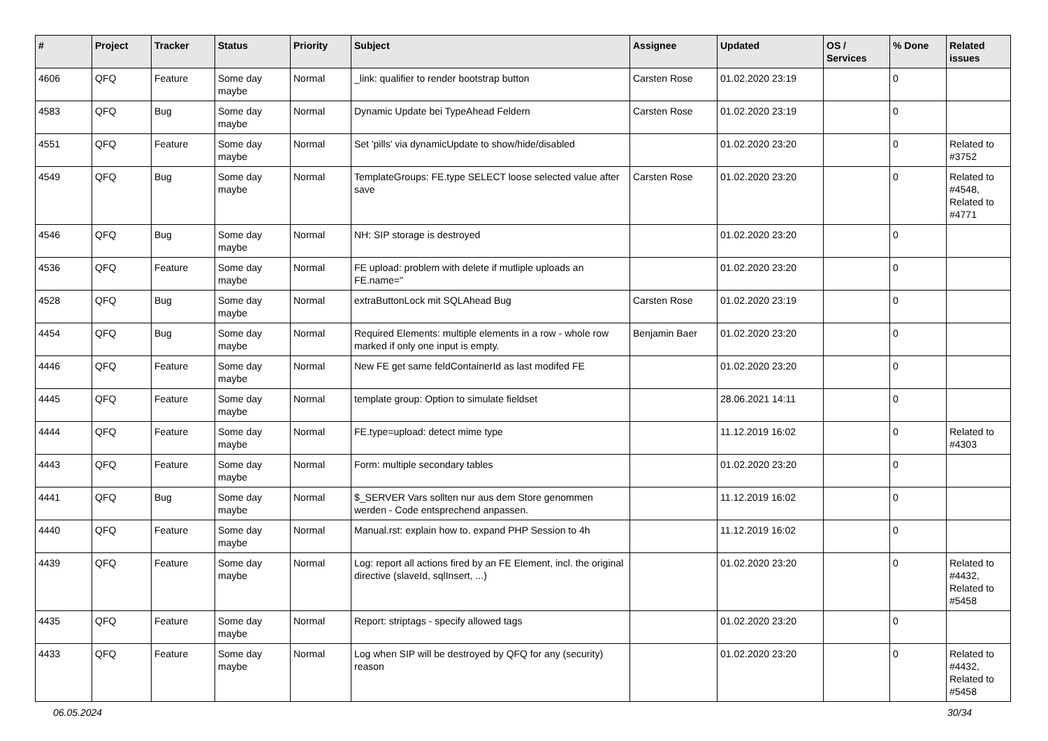| # | Project | Tracker | Status | Priority | Subject | Assignee | Updated | OS / Services | % Done | Related issues |
| --- | --- | --- | --- | --- | --- | --- | --- | --- | --- | --- |
| 4606 | QFQ | Feature | Some day maybe | Normal | _link: qualifier to render bootstrap button | Carsten Rose | 01.02.2020 23:19 | | 0 | |
| 4583 | QFQ | Bug | Some day maybe | Normal | Dynamic Update bei TypeAhead Feldern | Carsten Rose | 01.02.2020 23:19 | | 0 | |
| 4551 | QFQ | Feature | Some day maybe | Normal | Set 'pills' via dynamicUpdate to show/hide/disabled | | 01.02.2020 23:20 | | 0 | Related to #3752 |
| 4549 | QFQ | Bug | Some day maybe | Normal | TemplateGroups: FE.type SELECT loose selected value after save | Carsten Rose | 01.02.2020 23:20 | | 0 | Related to #4548, Related to #4771 |
| 4546 | QFQ | Bug | Some day maybe | Normal | NH: SIP storage is destroyed | | 01.02.2020 23:20 | | 0 | |
| 4536 | QFQ | Feature | Some day maybe | Normal | FE upload: problem with delete if mutliple uploads an FE.name=" | | 01.02.2020 23:20 | | 0 | |
| 4528 | QFQ | Bug | Some day maybe | Normal | extraButtonLock mit SQLAhead Bug | Carsten Rose | 01.02.2020 23:19 | | 0 | |
| 4454 | QFQ | Bug | Some day maybe | Normal | Required Elements: multiple elements in a row - whole row marked if only one input is empty. | Benjamin Baer | 01.02.2020 23:20 | | 0 | |
| 4446 | QFQ | Feature | Some day maybe | Normal | New FE get same feldContainerId as last modifed FE | | 01.02.2020 23:20 | | 0 | |
| 4445 | QFQ | Feature | Some day maybe | Normal | template group: Option to simulate fieldset | | 28.06.2021 14:11 | | 0 | |
| 4444 | QFQ | Feature | Some day maybe | Normal | FE.type=upload: detect mime type | | 11.12.2019 16:02 | | 0 | Related to #4303 |
| 4443 | QFQ | Feature | Some day maybe | Normal | Form: multiple secondary tables | | 01.02.2020 23:20 | | 0 | |
| 4441 | QFQ | Bug | Some day maybe | Normal | $_SERVER Vars sollten nur aus dem Store genommen werden - Code entsprechend anpassen. | | 11.12.2019 16:02 | | 0 | |
| 4440 | QFQ | Feature | Some day maybe | Normal | Manual.rst: explain how to. expand PHP Session to 4h | | 11.12.2019 16:02 | | 0 | |
| 4439 | QFQ | Feature | Some day maybe | Normal | Log: report all actions fired by an FE Element, incl. the original directive (slaveId, sqlInsert, ...) | | 01.02.2020 23:20 | | 0 | Related to #4432, Related to #5458 |
| 4435 | QFQ | Feature | Some day maybe | Normal | Report: striptags - specify allowed tags | | 01.02.2020 23:20 | | 0 | |
| 4433 | QFQ | Feature | Some day maybe | Normal | Log when SIP will be destroyed by QFQ for any (security) reason | | 01.02.2020 23:20 | | 0 | Related to #4432, Related to #5458 |
06.05.2024 30/34